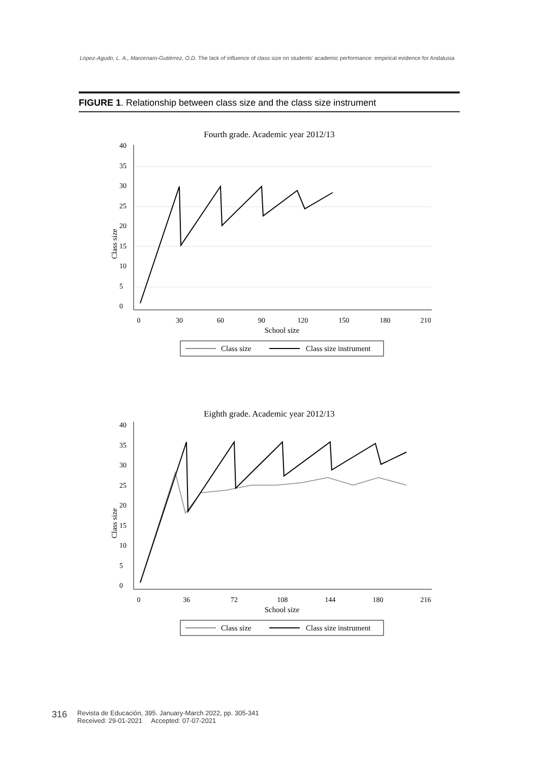López-Agudo, L. A., Marcenaro-Gutiérrez, O.D. The lack of influence of class size on students' academic performance: empirical evidence for Andalusia
FIGURE 1. Relationship between class size and the class size instrument
Fourth grade. Academic year 2012/13
0
30
60
90
120
150
180
210
School size
0
5
10
15
20
25
30
35
40
Class size
Class size
Class size instrument
Eighth grade. Academic year 2012/13
0
36
72
108
144
180
216
School size
0
5
10
15
20
25
30
35
40
Class size
Class size
Class size instrument
316 Revista de Educación, 395. January-March 2022, pp. 305-341
Received: 29-01-2021 Accepted: 07-07-2021